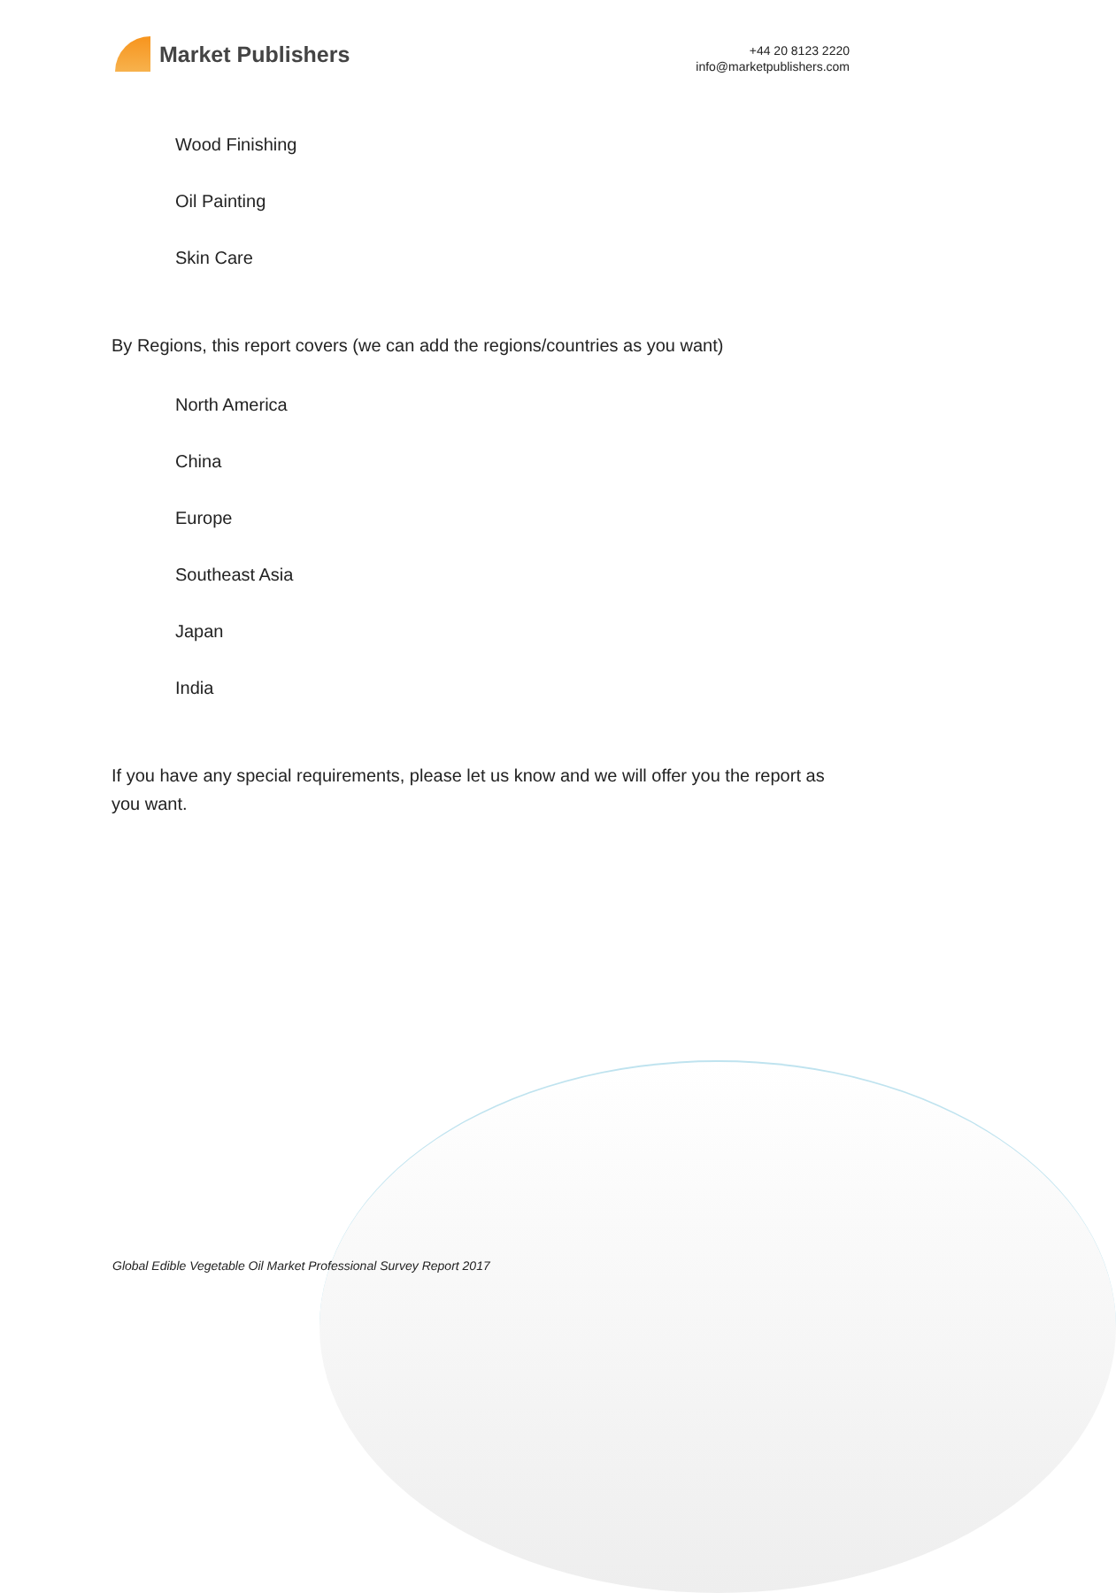Market Publishers
+44 20 8123 2220
info@marketpublishers.com
Wood Finishing
Oil Painting
Skin Care
By Regions, this report covers (we can add the regions/countries as you want)
North America
China
Europe
Southeast Asia
Japan
India
If you have any special requirements, please let us know and we will offer you the report as you want.
Global Edible Vegetable Oil Market Professional Survey Report 2017